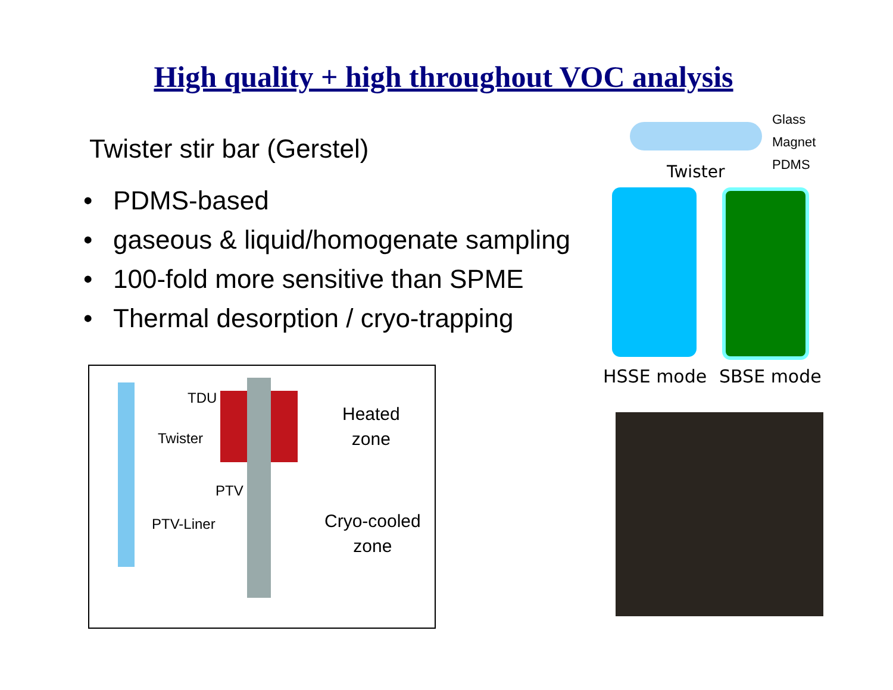High quality + high throughout VOC analysis
Twister stir bar (Gerstel)
• PDMS-based
• gaseous & liquid/homogenate sampling
• 100-fold more sensitive than SPME
• Thermal desorption / cryo-trapping
TDU
Twister
PTV
PTV-Liner
Heated
zone
Cryo-cooled
zone
Glass
Magnet
PDMS
Twister
HSSE mode SBSE mode